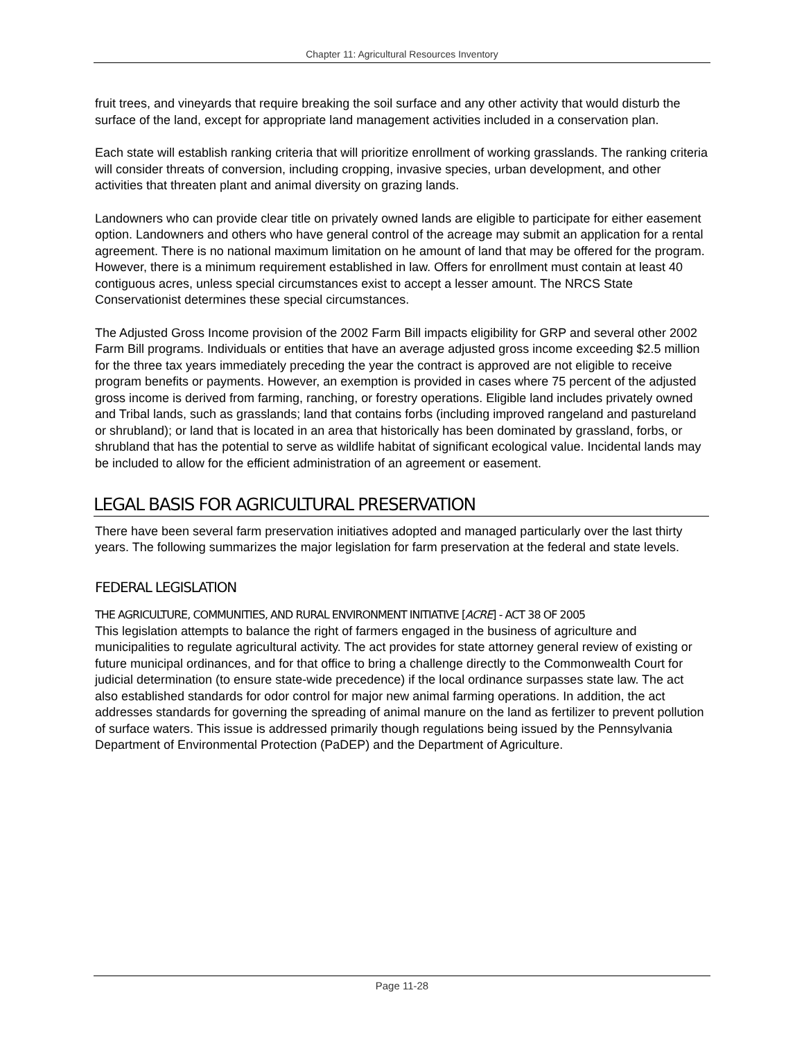Chapter 11: Agricultural Resources Inventory
fruit trees, and vineyards that require breaking the soil surface and any other activity that would disturb the surface of the land, except for appropriate land management activities included in a conservation plan.
Each state will establish ranking criteria that will prioritize enrollment of working grasslands. The ranking criteria will consider threats of conversion, including cropping, invasive species, urban development, and other activities that threaten plant and animal diversity on grazing lands.
Landowners who can provide clear title on privately owned lands are eligible to participate for either easement option. Landowners and others who have general control of the acreage may submit an application for a rental agreement. There is no national maximum limitation on he amount of land that may be offered for the program. However, there is a minimum requirement established in law. Offers for enrollment must contain at least 40 contiguous acres, unless special circumstances exist to accept a lesser amount. The NRCS State Conservationist determines these special circumstances.
The Adjusted Gross Income provision of the 2002 Farm Bill impacts eligibility for GRP and several other 2002 Farm Bill programs. Individuals or entities that have an average adjusted gross income exceeding $2.5 million for the three tax years immediately preceding the year the contract is approved are not eligible to receive program benefits or payments. However, an exemption is provided in cases where 75 percent of the adjusted gross income is derived from farming, ranching, or forestry operations. Eligible land includes privately owned and Tribal lands, such as grasslands; land that contains forbs (including improved rangeland and pastureland or shrubland); or land that is located in an area that historically has been dominated by grassland, forbs, or shrubland that has the potential to serve as wildlife habitat of significant ecological value. Incidental lands may be included to allow for the efficient administration of an agreement or easement.
LEGAL BASIS FOR AGRICULTURAL PRESERVATION
There have been several farm preservation initiatives adopted and managed particularly over the last thirty years. The following summarizes the major legislation for farm preservation at the federal and state levels.
FEDERAL LEGISLATION
THE AGRICULTURE, COMMUNITIES, AND RURAL ENVIRONMENT INITIATIVE [ACRE] - ACT 38 OF 2005
This legislation attempts to balance the right of farmers engaged in the business of agriculture and municipalities to regulate agricultural activity. The act provides for state attorney general review of existing or future municipal ordinances, and for that office to bring a challenge directly to the Commonwealth Court for judicial determination (to ensure state-wide precedence) if the local ordinance surpasses state law. The act also established standards for odor control for major new animal farming operations. In addition, the act addresses standards for governing the spreading of animal manure on the land as fertilizer to prevent pollution of surface waters. This issue is addressed primarily though regulations being issued by the Pennsylvania Department of Environmental Protection (PaDEP) and the Department of Agriculture.
Page 11-28